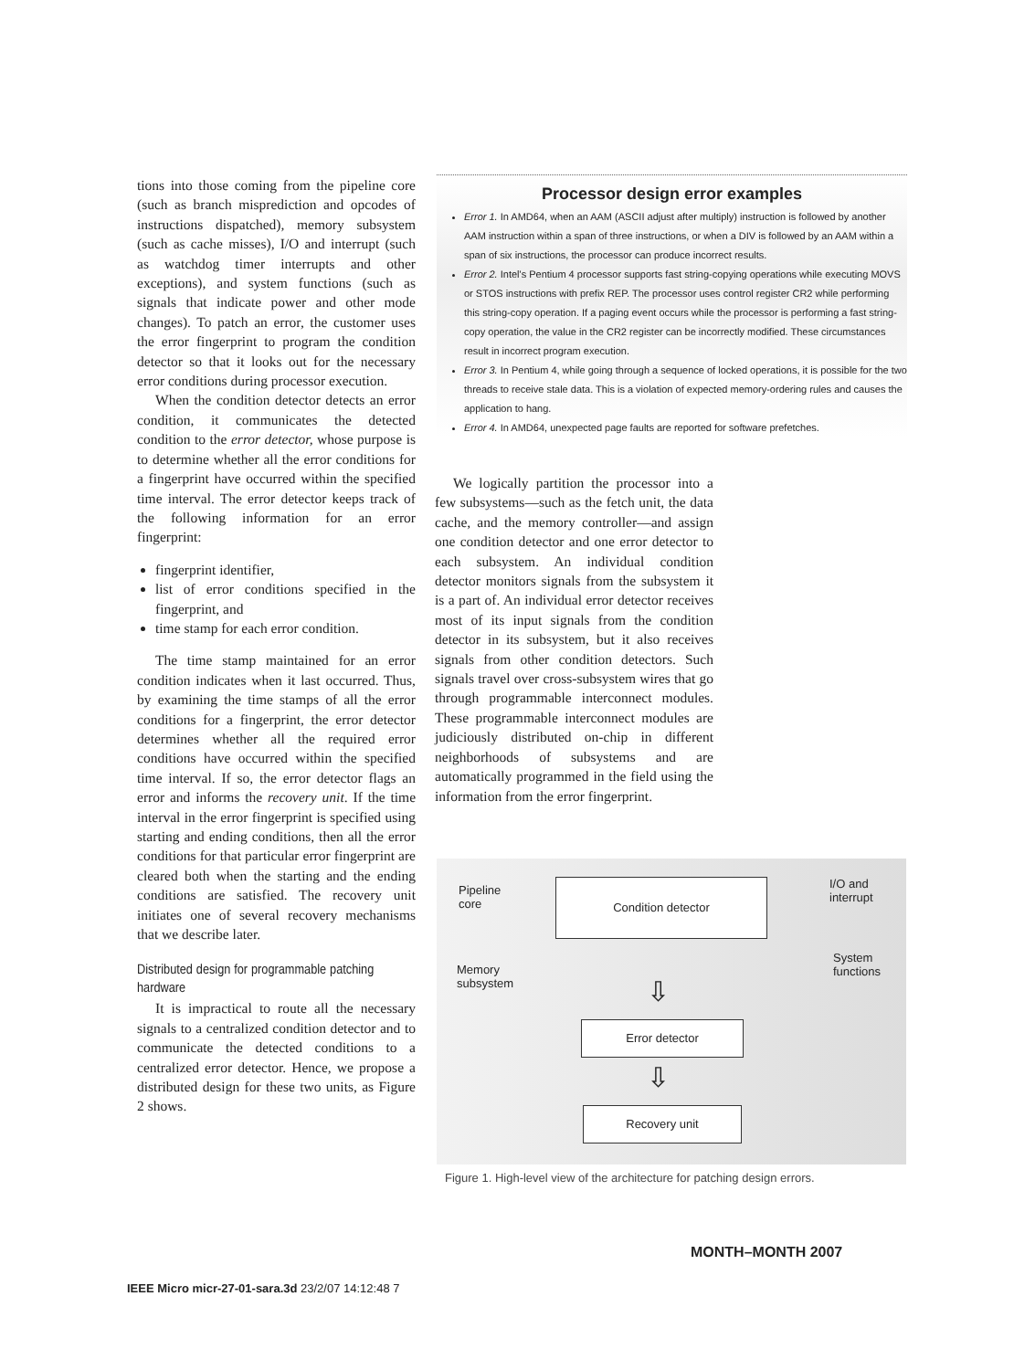tions into those coming from the pipeline core (such as branch misprediction and opcodes of instructions dispatched), memory subsystem (such as cache misses), I/O and interrupt (such as watchdog timer interrupts and other exceptions), and system functions (such as signals that indicate power and other mode changes). To patch an error, the customer uses the error fingerprint to program the condition detector so that it looks out for the necessary error conditions during processor execution.
When the condition detector detects an error condition, it communicates the detected condition to the error detector, whose purpose is to determine whether all the error conditions for a fingerprint have occurred within the specified time interval. The error detector keeps track of the following information for an error fingerprint:
fingerprint identifier,
list of error conditions specified in the fingerprint, and
time stamp for each error condition.
The time stamp maintained for an error condition indicates when it last occurred. Thus, by examining the time stamps of all the error conditions for a fingerprint, the error detector determines whether all the required error conditions have occurred within the specified time interval. If so, the error detector flags an error and informs the recovery unit. If the time interval in the error fingerprint is specified using starting and ending conditions, then all the error conditions for that particular error fingerprint are cleared both when the starting and the ending conditions are satisfied. The recovery unit initiates one of several recovery mechanisms that we describe later.
Distributed design for programmable patching hardware
It is impractical to route all the necessary signals to a centralized condition detector and to communicate the detected conditions to a centralized error detector. Hence, we propose a distributed design for these two units, as Figure 2 shows.
Processor design error examples
Error 1. In AMD64, when an AAM (ASCII adjust after multiply) instruction is followed by another AAM instruction within a span of three instructions, or when a DIV is followed by an AAM within a span of six instructions, the processor can produce incorrect results.
Error 2. Intel's Pentium 4 processor supports fast string-copying operations while executing MOVS or STOS instructions with prefix REP. The processor uses control register CR2 while performing this string-copy operation. If a paging event occurs while the processor is performing a fast string-copy operation, the value in the CR2 register can be incorrectly modified. These circumstances result in incorrect program execution.
Error 3. In Pentium 4, while going through a sequence of locked operations, it is possible for the two threads to receive stale data. This is a violation of expected memory-ordering rules and causes the application to hang.
Error 4. In AMD64, unexpected page faults are reported for software prefetches.
We logically partition the processor into a few subsystems—such as the fetch unit, the data cache, and the memory controller—and assign one condition detector and one error detector to each subsystem. An individual condition detector monitors signals from the subsystem it is a part of. An individual error detector receives most of its input signals from the condition detector in its subsystem, but it also receives signals from other condition detectors. Such signals travel over cross-subsystem wires that go through programmable interconnect modules. These programmable interconnect modules are judiciously distributed on-chip in different neighborhoods of subsystems and are automatically programmed in the field using the information from the error fingerprint.
Pipeline
core
I/O and
interrupt
Memory
subsystem
System
functions
Condition detector
Error detector
Recovery unit
⇩
⇩
Figure 1. High-level view of the architecture for patching design errors.
MONTH–MONTH 2007
IEEE Micro micr-27-01-sara.3d 23/2/07 14:12:48 7